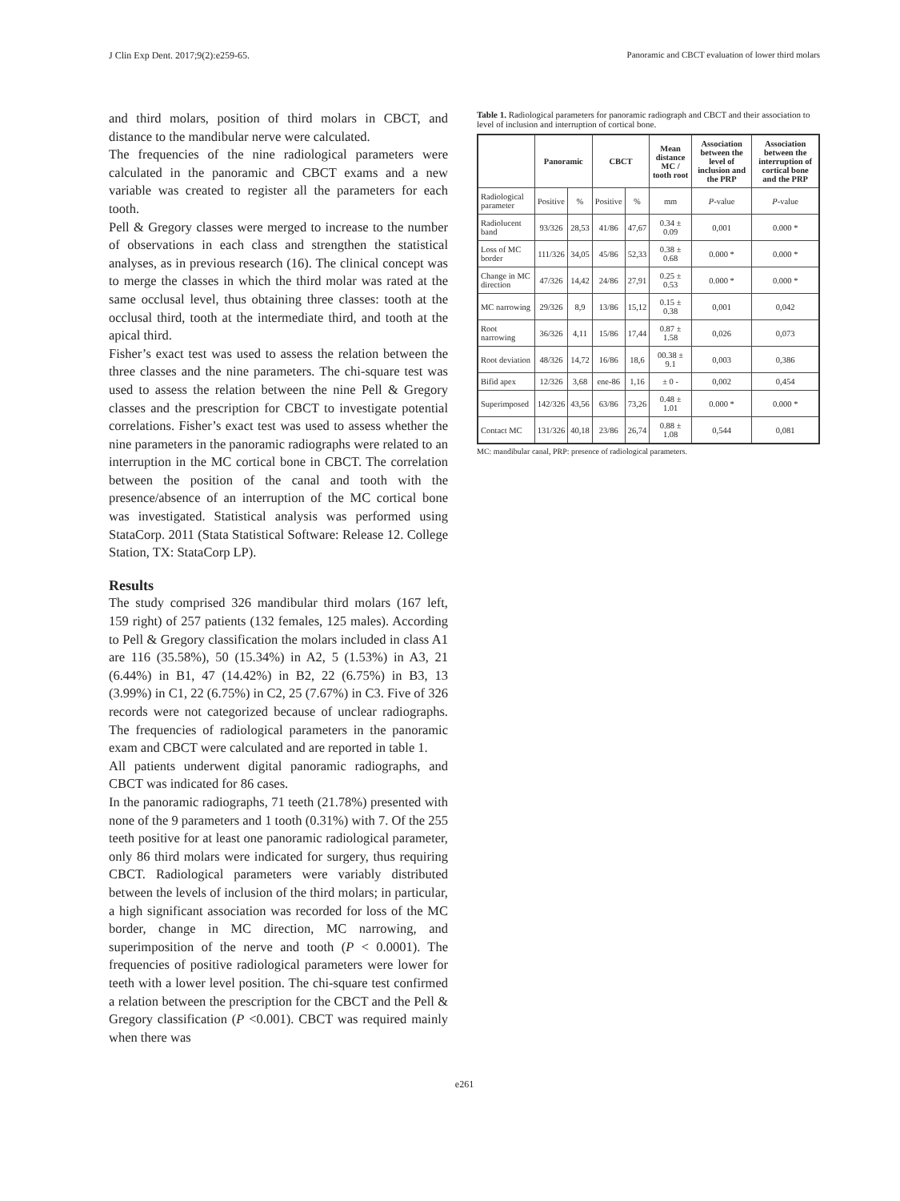J Clin Exp Dent. 2017;9(2):e259-65. Panoramic and CBCT evaluation of lower third molars
and third molars, position of third molars in CBCT, and distance to the mandibular nerve were calculated.
The frequencies of the nine radiological parameters were calculated in the panoramic and CBCT exams and a new variable was created to register all the parameters for each tooth.
Pell & Gregory classes were merged to increase to the number of observations in each class and strengthen the statistical analyses, as in previous research (16). The clinical concept was to merge the classes in which the third molar was rated at the same occlusal level, thus obtaining three classes: tooth at the occlusal third, tooth at the intermediate third, and tooth at the apical third.
Fisher’s exact test was used to assess the relation between the three classes and the nine parameters. The chi-square test was used to assess the relation between the nine Pell & Gregory classes and the prescription for CBCT to investigate potential correlations. Fisher’s exact test was used to assess whether the nine parameters in the panoramic radiographs were related to an interruption in the MC cortical bone in CBCT. The correlation between the position of the canal and tooth with the presence/absence of an interruption of the MC cortical bone was investigated. Statistical analysis was performed using StataCorp. 2011 (Stata Statistical Software: Release 12. College Station, TX: StataCorp LP).
Results
The study comprised 326 mandibular third molars (167 left, 159 right) of 257 patients (132 females, 125 males). According to Pell & Gregory classification the molars included in class A1 are 116 (35.58%), 50 (15.34%) in A2, 5 (1.53%) in A3, 21 (6.44%) in B1, 47 (14.42%) in B2, 22 (6.75%) in B3, 13 (3.99%) in C1, 22 (6.75%) in C2, 25 (7.67%) in C3. Five of 326 records were not categorized because of unclear radiographs. The frequencies of radiological parameters in the panoramic exam and CBCT were calculated and are reported in table 1.
All patients underwent digital panoramic radiographs, and CBCT was indicated for 86 cases.
In the panoramic radiographs, 71 teeth (21.78%) presented with none of the 9 parameters and 1 tooth (0.31%) with 7. Of the 255 teeth positive for at least one panoramic radiological parameter, only 86 third molars were indicated for surgery, thus requiring CBCT. Radiological parameters were variably distributed between the levels of inclusion of the third molars; in particular, a high significant association was recorded for loss of the MC border, change in MC direction, MC narrowing, and superimposition of the nerve and tooth (P < 0.0001). The frequencies of positive radiological parameters were lower for teeth with a lower level position. The chi-square test confirmed a relation between the prescription for the CBCT and the Pell & Gregory classification (P <0.001). CBCT was required mainly when there was
Table 1. Radiological parameters for panoramic radiograph and CBCT and their association to level of inclusion and interruption of cortical bone.
| | Panoramic | | CBCT | | Mean distance MC / tooth root | Association between the level of inclusion and the PRP | Association between the interruption of cortical bone and the PRP |
| --- | --- | --- | --- | --- | --- | --- | --- |
| Radiological parameter | Positive | % | Positive | % | mm | P -value | P -value |
| Radiolucent band | 93/326 | 28,53 | 41/86 | 47,67 | 0.34 ± 0.09 | 0,001 | 0.000 * |
| Loss of MC border | 111/326 | 34,05 | 45/86 | 52,33 | 0.38 ± 0.68 | 0.000 * | 0.000 * |
| Change in MC direction | 47/326 | 14,42 | 24/86 | 27,91 | 0.25 ± 0.53 | 0.000 * | 0.000 * |
| MC narrowing | 29/326 | 8,9 | 13/86 | 15,12 | 0.15 ± 0.38 | 0,001 | 0,042 |
| Root narrowing | 36/326 | 4,11 | 15/86 | 17,44 | 0.87 ± 1.58 | 0,026 | 0,073 |
| Root deviation | 48/326 | 14,72 | 16/86 | 18,6 | 00.38 ± 9.1 | 0,003 | 0,386 |
| Bifid apex | 12/326 | 3,68 | ene-86 | 1,16 | ± 0 - | 0,002 | 0,454 |
| Superimposed | 142/326 | 43,56 | 63/86 | 73,26 | 0.48 ± 1.01 | 0.000 * | 0.000 * |
| Contact MC | 131/326 | 40,18 | 23/86 | 26,74 | 0.88 ± 1.08 | 0,544 | 0,081 |
MC: mandibular canal, PRP: presence of radiological parameters.
e261